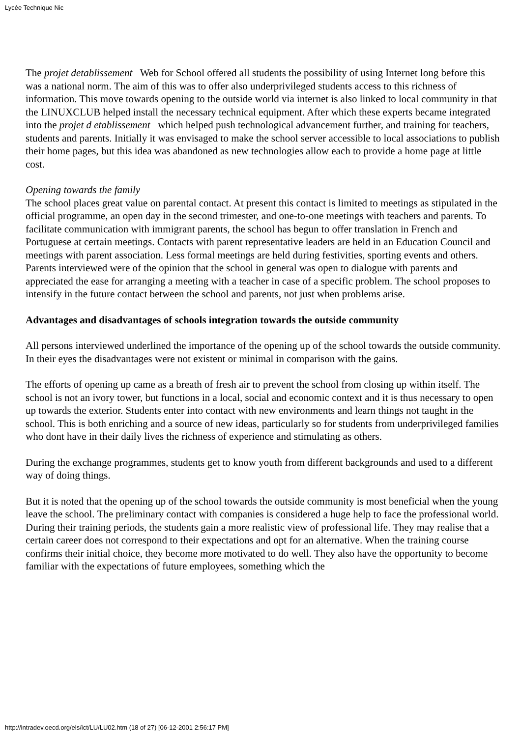Lycée Technique Nic
The projet detablissement Web for School offered all students the possibility of using Internet long before this was a national norm. The aim of this was to offer also underprivileged students access to this richness of information. This move towards opening to the outside world via internet is also linked to local community in that the LINUXCLUB helped install the necessary technical equipment. After which these experts became integrated into the projet d etablissement which helped push technological advancement further, and training for teachers, students and parents. Initially it was envisaged to make the school server accessible to local associations to publish their home pages, but this idea was abandoned as new technologies allow each to provide a home page at little cost.
Opening towards the family
The school places great value on parental contact. At present this contact is limited to meetings as stipulated in the official programme, an open day in the second trimester, and one-to-one meetings with teachers and parents. To facilitate communication with immigrant parents, the school has begun to offer translation in French and Portuguese at certain meetings. Contacts with parent representative leaders are held in an Education Council and meetings with parent association. Less formal meetings are held during festivities, sporting events and others. Parents interviewed were of the opinion that the school in general was open to dialogue with parents and appreciated the ease for arranging a meeting with a teacher in case of a specific problem. The school proposes to intensify in the future contact between the school and parents, not just when problems arise.
Advantages and disadvantages of schools integration towards the outside community
All persons interviewed underlined the importance of the opening up of the school towards the outside community. In their eyes the disadvantages were not existent or minimal in comparison with the gains.
The efforts of opening up came as a breath of fresh air to prevent the school from closing up within itself. The school is not an ivory tower, but functions in a local, social and economic context and it is thus necessary to open up towards the exterior. Students enter into contact with new environments and learn things not taught in the school. This is both enriching and a source of new ideas, particularly so for students from underprivileged families who dont have in their daily lives the richness of experience and stimulating as others.
During the exchange programmes, students get to know youth from different backgrounds and used to a different way of doing things.
But it is noted that the opening up of the school towards the outside community is most beneficial when the young leave the school. The preliminary contact with companies is considered a huge help to face the professional world. During their training periods, the students gain a more realistic view of professional life. They may realise that a certain career does not correspond to their expectations and opt for an alternative. When the training course confirms their initial choice, they become more motivated to do well. They also have the opportunity to become familiar with the expectations of future employees, something which the
http://intradev.oecd.org/els/ict/LU/LU02.htm (18 of 27) [06-12-2001 2:56:17 PM]